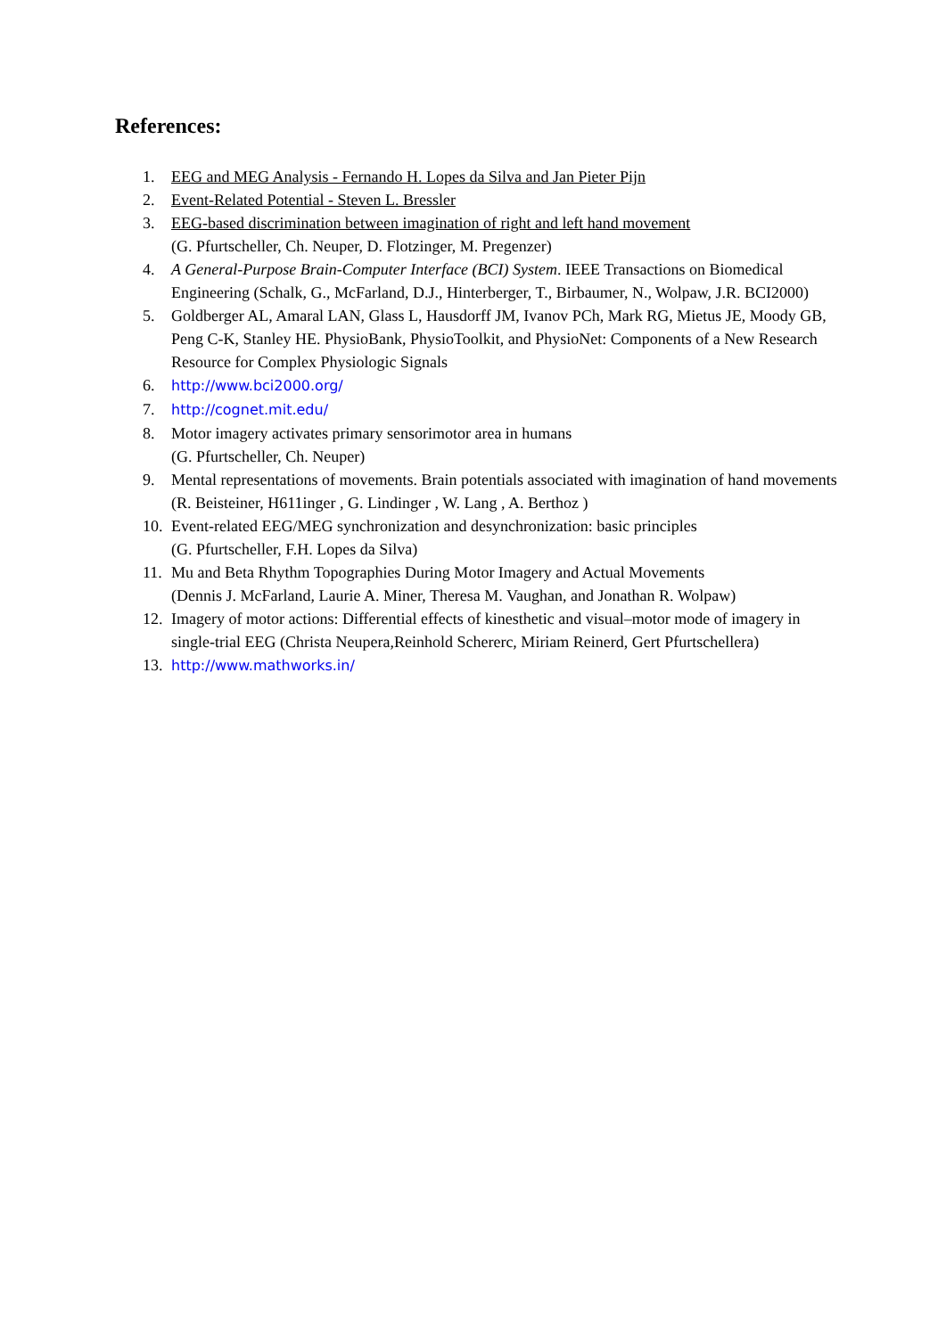References:
1. EEG and MEG Analysis - Fernando H. Lopes da Silva and Jan Pieter Pijn
2. Event-Related Potential - Steven L. Bressler
3. EEG-based discrimination between imagination of right and left hand movement
(G. Pfurtscheller, Ch. Neuper, D. Flotzinger, M. Pregenzer)
4. A General-Purpose Brain-Computer Interface (BCI) System. IEEE Transactions on Biomedical Engineering (Schalk, G., McFarland, D.J., Hinterberger, T., Birbaumer, N., Wolpaw, J.R. BCI2000)
5. Goldberger AL, Amaral LAN, Glass L, Hausdorff JM, Ivanov PCh, Mark RG, Mietus JE, Moody GB, Peng C-K, Stanley HE. PhysioBank, PhysioToolkit, and PhysioNet: Components of a New Research Resource for Complex Physiologic Signals
6. http://www.bci2000.org/
7. http://cognet.mit.edu/
8. Motor imagery activates primary sensorimotor area in humans
(G. Pfurtscheller, Ch. Neuper)
9. Mental representations of movements. Brain potentials associated with imagination of hand movements (R. Beisteiner, H611inger , G. Lindinger , W. Lang , A. Berthoz )
10. Event-related EEG/MEG synchronization and desynchronization: basic principles
(G. Pfurtscheller, F.H. Lopes da Silva)
11. Mu and Beta Rhythm Topographies During Motor Imagery and Actual Movements
(Dennis J. McFarland, Laurie A. Miner, Theresa M. Vaughan, and Jonathan R. Wolpaw)
12. Imagery of motor actions: Differential effects of kinesthetic and visual–motor mode of imagery in single-trial EEG (Christa Neupera,Reinhold Schererc, Miriam Reinerd, Gert Pfurtschellera)
13. http://www.mathworks.in/